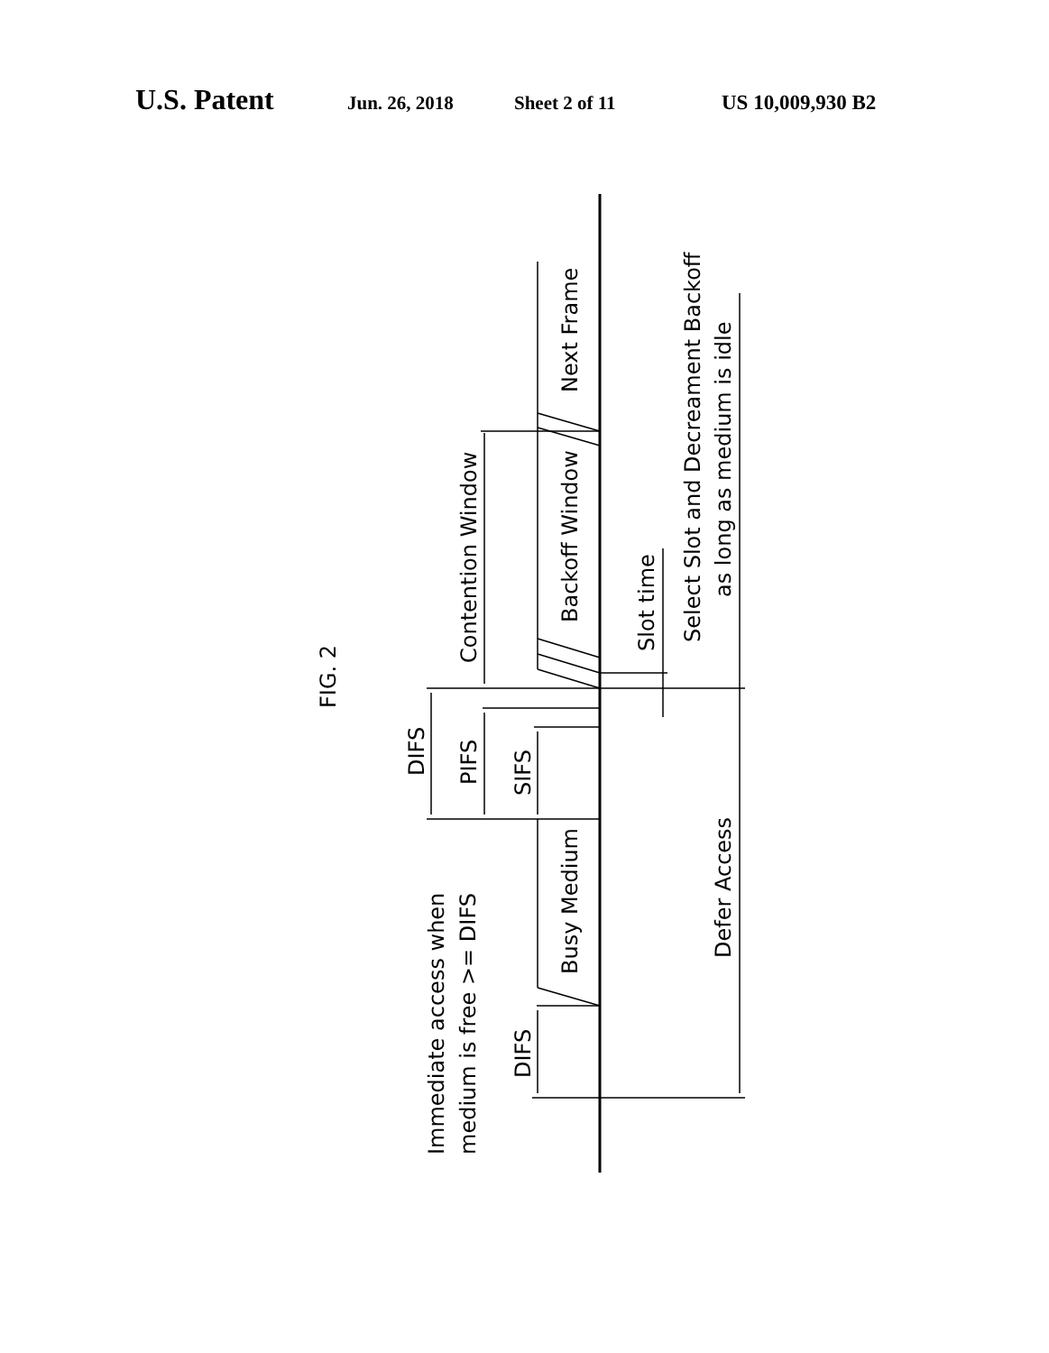U.S. Patent Jun. 26, 2018 Sheet 2 of 11 US 10,009,930 B2
FIG. 2
DIFS
PIFS
SIFS
Contention Window
Backoff Window
Next Frame
Busy Medium
Slot time
Select Slot and Decreament Backoff
as long as medium is idle
Defer Access
DIFS
Immediate access when
medium is free >= DIFS